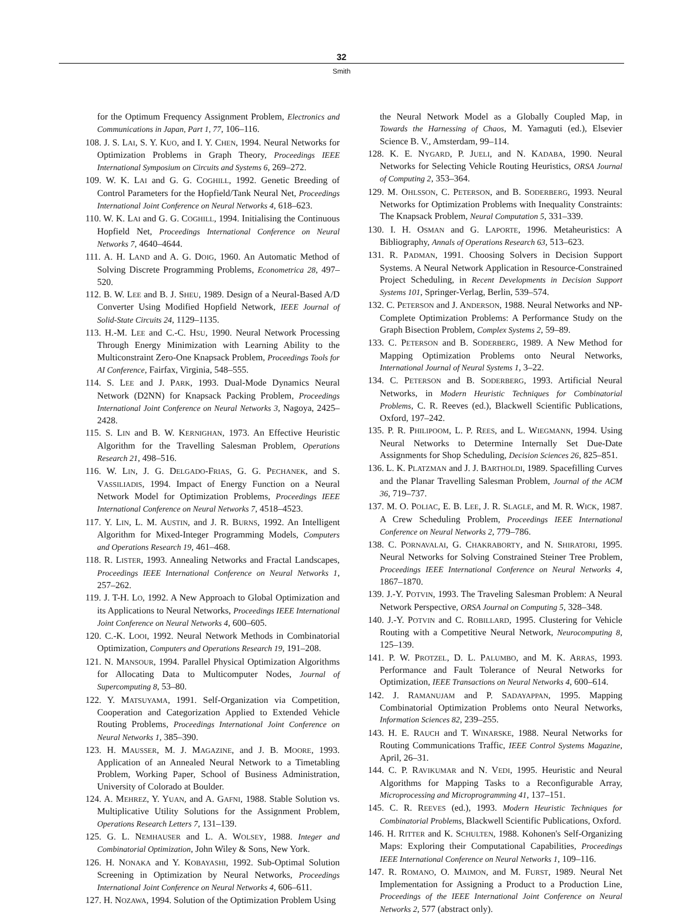32
Smith
for the Optimum Frequency Assignment Problem, Electronics and Communications in Japan, Part 1, 77, 106–116.
108. J. S. LAI, S. Y. KUO, and I. Y. CHEN, 1994. Neural Networks for Optimization Problems in Graph Theory, Proceedings IEEE International Symposium on Circuits and Systems 6, 269–272.
109. W. K. LAI and G. G. COGHILL, 1992. Genetic Breeding of Control Parameters for the Hopfield/Tank Neural Net, Proceedings International Joint Conference on Neural Networks 4, 618–623.
110. W. K. LAI and G. G. COGHILL, 1994. Initialising the Continuous Hopfield Net, Proceedings International Conference on Neural Networks 7, 4640–4644.
111. A. H. LAND and A. G. DOIG, 1960. An Automatic Method of Solving Discrete Programming Problems, Econometrica 28, 497–520.
112. B. W. LEE and B. J. SHEU, 1989. Design of a Neural-Based A/D Converter Using Modified Hopfield Network, IEEE Journal of Solid-State Circuits 24, 1129–1135.
113. H.-M. LEE and C.-C. HSU, 1990. Neural Network Processing Through Energy Minimization with Learning Ability to the Multiconstraint Zero-One Knapsack Problem, Proceedings Tools for AI Conference, Fairfax, Virginia, 548–555.
114. S. LEE and J. PARK, 1993. Dual-Mode Dynamics Neural Network (D2NN) for Knapsack Packing Problem, Proceedings International Joint Conference on Neural Networks 3, Nagoya, 2425–2428.
115. S. LIN and B. W. KERNIGHAN, 1973. An Effective Heuristic Algorithm for the Travelling Salesman Problem, Operations Research 21, 498–516.
116. W. LIN, J. G. DELGADO-FRIAS, G. G. PECHANEK, and S. VASSILIADIS, 1994. Impact of Energy Function on a Neural Network Model for Optimization Problems, Proceedings IEEE International Conference on Neural Networks 7, 4518–4523.
117. Y. LIN, L. M. AUSTIN, and J. R. BURNS, 1992. An Intelligent Algorithm for Mixed-Integer Programming Models, Computers and Operations Research 19, 461–468.
118. R. LISTER, 1993. Annealing Networks and Fractal Landscapes, Proceedings IEEE International Conference on Neural Networks 1, 257–262.
119. J. T-H. LO, 1992. A New Approach to Global Optimization and its Applications to Neural Networks, Proceedings IEEE International Joint Conference on Neural Networks 4, 600–605.
120. C.-K. LOOI, 1992. Neural Network Methods in Combinatorial Optimization, Computers and Operations Research 19, 191–208.
121. N. MANSOUR, 1994. Parallel Physical Optimization Algorithms for Allocating Data to Multicomputer Nodes, Journal of Supercomputing 8, 53–80.
122. Y. MATSUYAMA, 1991. Self-Organization via Competition, Cooperation and Categorization Applied to Extended Vehicle Routing Problems, Proceedings International Joint Conference on Neural Networks 1, 385–390.
123. H. MAUSSER, M. J. MAGAZINE, and J. B. MOORE, 1993. Application of an Annealed Neural Network to a Timetabling Problem, Working Paper, School of Business Administration, University of Colorado at Boulder.
124. A. MEHREZ, Y. YUAN, and A. GAFNI, 1988. Stable Solution vs. Multiplicative Utility Solutions for the Assignment Problem, Operations Research Letters 7, 131–139.
125. G. L. NEMHAUSER and L. A. WOLSEY, 1988. Integer and Combinatorial Optimization, John Wiley & Sons, New York.
126. H. NONAKA and Y. KOBAYASHI, 1992. Sub-Optimal Solution Screening in Optimization by Neural Networks, Proceedings International Joint Conference on Neural Networks 4, 606–611.
127. H. NOZAWA, 1994. Solution of the Optimization Problem Using
the Neural Network Model as a Globally Coupled Map, in Towards the Harnessing of Chaos, M. Yamaguti (ed.), Elsevier Science B. V., Amsterdam, 99–114.
128. K. E. NYGARD, P. JUELI, and N. KADABA, 1990. Neural Networks for Selecting Vehicle Routing Heuristics, ORSA Journal of Computing 2, 353–364.
129. M. OHLSSON, C. PETERSON, and B. SODERBERG, 1993. Neural Networks for Optimization Problems with Inequality Constraints: The Knapsack Problem, Neural Computation 5, 331–339.
130. I. H. OSMAN and G. LAPORTE, 1996. Metaheuristics: A Bibliography, Annals of Operations Research 63, 513–623.
131. R. PADMAN, 1991. Choosing Solvers in Decision Support Systems. A Neural Network Application in Resource-Constrained Project Scheduling, in Recent Developments in Decision Support Systems 101, Springer-Verlag, Berlin, 539–574.
132. C. PETERSON and J. ANDERSON, 1988. Neural Networks and NP-Complete Optimization Problems: A Performance Study on the Graph Bisection Problem, Complex Systems 2, 59–89.
133. C. PETERSON and B. SODERBERG, 1989. A New Method for Mapping Optimization Problems onto Neural Networks, International Journal of Neural Systems 1, 3–22.
134. C. PETERSON and B. SODERBERG, 1993. Artificial Neural Networks, in Modern Heuristic Techniques for Combinatorial Problems, C. R. Reeves (ed.), Blackwell Scientific Publications, Oxford, 197–242.
135. P. R. PHILIPOOM, L. P. REES, and L. WIEGMANN, 1994. Using Neural Networks to Determine Internally Set Due-Date Assignments for Shop Scheduling, Decision Sciences 26, 825–851.
136. L. K. PLATZMAN and J. J. BARTHOLDI, 1989. Spacefilling Curves and the Planar Travelling Salesman Problem, Journal of the ACM 36, 719–737.
137. M. O. POLIAC, E. B. LEE, J. R. SLAGLE, and M. R. WICK, 1987. A Crew Scheduling Problem, Proceedings IEEE International Conference on Neural Networks 2, 779–786.
138. C. PORNAVALAI, G. CHAKRABORTY, and N. SHIRATORI, 1995. Neural Networks for Solving Constrained Steiner Tree Problem, Proceedings IEEE International Conference on Neural Networks 4, 1867–1870.
139. J.-Y. POTVIN, 1993. The Traveling Salesman Problem: A Neural Network Perspective, ORSA Journal on Computing 5, 328–348.
140. J.-Y. POTVIN and C. ROBILLARD, 1995. Clustering for Vehicle Routing with a Competitive Neural Network, Neurocomputing 8, 125–139.
141. P. W. PROTZEL, D. L. PALUMBO, and M. K. ARRAS, 1993. Performance and Fault Tolerance of Neural Networks for Optimization, IEEE Transactions on Neural Networks 4, 600–614.
142. J. RAMANUJAM and P. SADAYAPPAN, 1995. Mapping Combinatorial Optimization Problems onto Neural Networks, Information Sciences 82, 239–255.
143. H. E. RAUCH and T. WINARSKE, 1988. Neural Networks for Routing Communications Traffic, IEEE Control Systems Magazine, April, 26–31.
144. C. P. RAVIKUMAR and N. VEDI, 1995. Heuristic and Neural Algorithms for Mapping Tasks to a Reconfigurable Array, Microprocessing and Microprogramming 41, 137–151.
145. C. R. REEVES (ed.), 1993. Modern Heuristic Techniques for Combinatorial Problems, Blackwell Scientific Publications, Oxford.
146. H. RITTER and K. SCHULTEN, 1988. Kohonen's Self-Organizing Maps: Exploring their Computational Capabilities, Proceedings IEEE International Conference on Neural Networks 1, 109–116.
147. R. ROMANO, O. MAIMON, and M. FURST, 1989. Neural Net Implementation for Assigning a Product to a Production Line, Proceedings of the IEEE International Joint Conference on Neural Networks 2, 577 (abstract only).